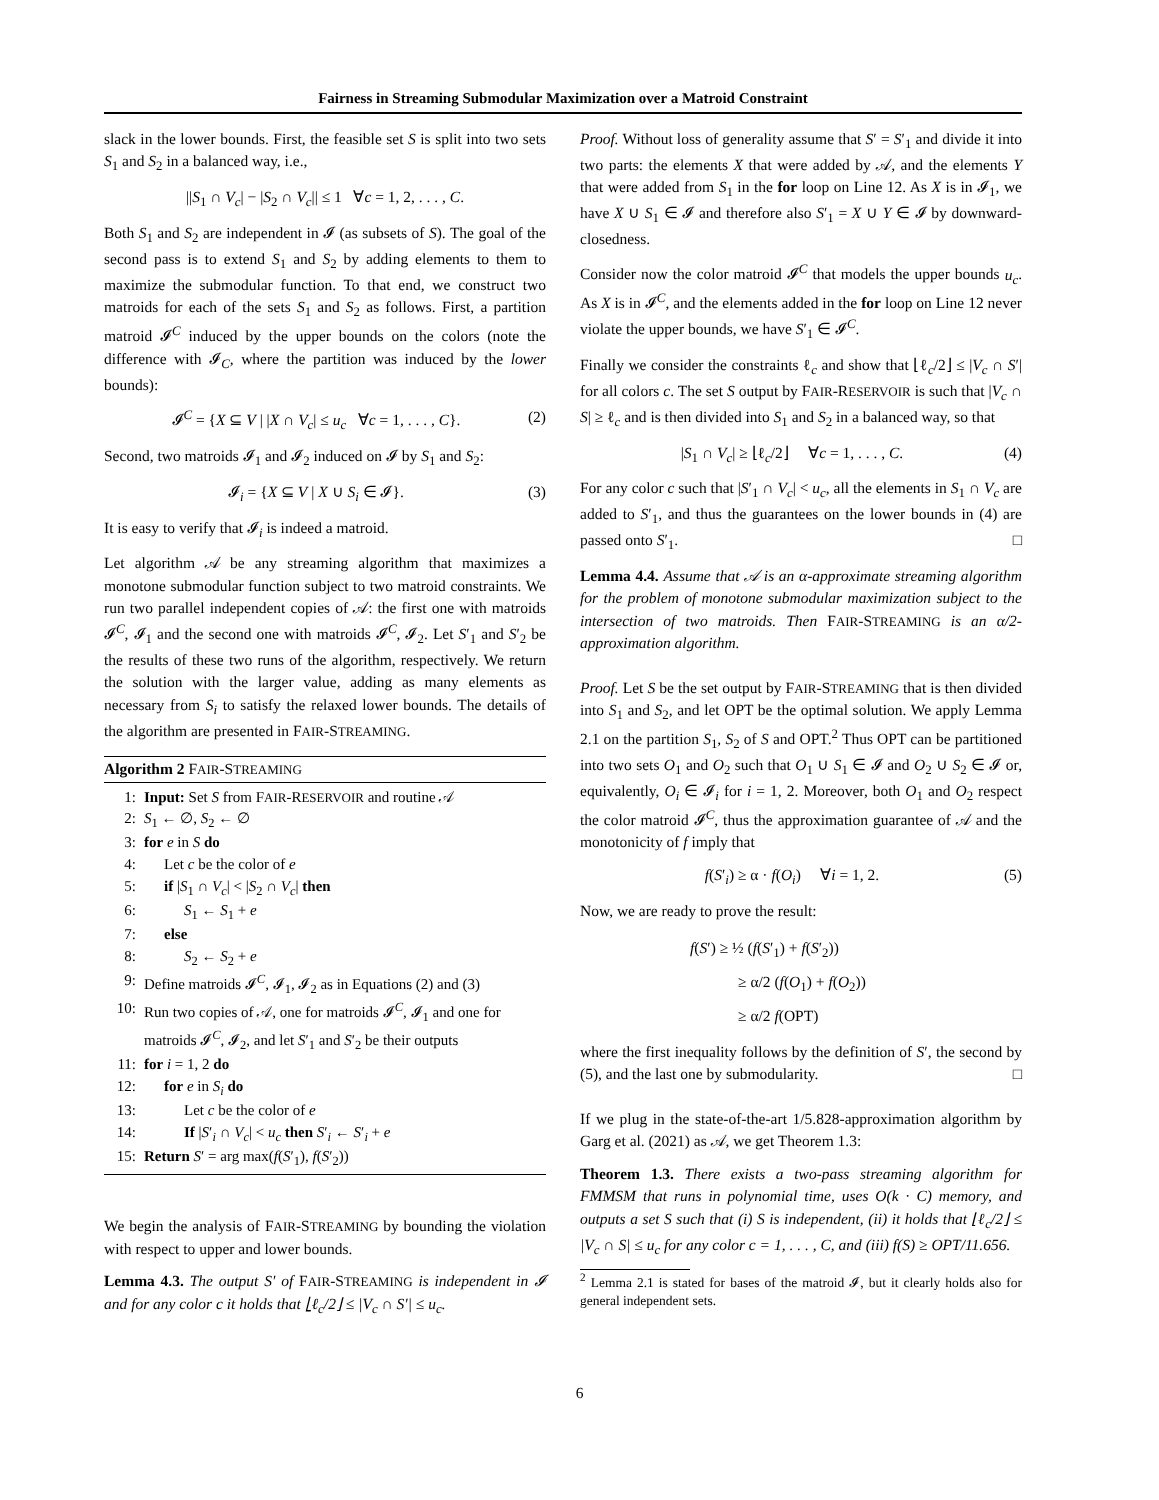Fairness in Streaming Submodular Maximization over a Matroid Constraint
slack in the lower bounds. First, the feasible set S is split into two sets S<sub>1</sub> and S<sub>2</sub> in a balanced way, i.e.,
||S<sub>1</sub> ∩ V<sub>c</sub>| − |S<sub>2</sub> ∩ V<sub>c</sub>|| ≤ 1 ∀c = 1, 2, . . . , C.
Both S<sub>1</sub> and S<sub>2</sub> are independent in 𝓘 (as subsets of S). The goal of the second pass is to extend S<sub>1</sub> and S<sub>2</sub> by adding elements to them to maximize the submodular function. To that end, we construct two matroids for each of the sets S<sub>1</sub> and S<sub>2</sub> as follows. First, a partition matroid 𝓘<sup>C</sup> induced by the upper bounds on the colors (note the difference with 𝓘<sub>C</sub>, where the partition was induced by the lower bounds):
𝓘<sup>C</sup> = {X ⊆ V | |X ∩ V<sub>c</sub>| ≤ u<sub>c</sub> ∀c = 1, . . . , C}. (2)
Second, two matroids 𝓘<sub>1</sub> and 𝓘<sub>2</sub> induced on 𝓘 by S<sub>1</sub> and S<sub>2</sub>:
𝓘<sub>i</sub> = {X ⊆ V | X ∪ S<sub>i</sub> ∈ 𝓘}. (3)
It is easy to verify that 𝓘<sub>i</sub> is indeed a matroid.
Let algorithm 𝒜 be any streaming algorithm that maximizes a monotone submodular function subject to two matroid constraints. We run two parallel independent copies of 𝒜: the first one with matroids 𝓘<sup>C</sup>, 𝓘<sub>1</sub> and the second one with matroids 𝓘<sup>C</sup>, 𝓘<sub>2</sub>. Let S′<sub>1</sub> and S′<sub>2</sub> be the results of these two runs of the algorithm, respectively. We return the solution with the larger value, adding as many elements as necessary from S<sub>i</sub> to satisfy the relaxed lower bounds. The details of the algorithm are presented in FAIR-STREAMING.
Algorithm 2 FAIR-STREAMING
1: Input: Set S from FAIR-RESERVOIR and routine 𝒜
2: S<sub>1</sub> ← ∅, S<sub>2</sub> ← ∅
3: for e in S do
4: Let c be the color of e
5: if |S<sub>1</sub> ∩ V<sub>c</sub>| < |S<sub>2</sub> ∩ V<sub>c</sub>| then
6: S<sub>1</sub> ← S<sub>1</sub> + e
7: else
8: S<sub>2</sub> ← S<sub>2</sub> + e
9: Define matroids 𝓘<sup>C</sup>, 𝓘<sub>1</sub>, 𝓘<sub>2</sub> as in Equations (2) and (3)
10: Run two copies of 𝒜, one for matroids 𝓘<sup>C</sup>, 𝓘<sub>1</sub> and one for matroids 𝓘<sup>C</sup>, 𝓘<sub>2</sub>, and let S′<sub>1</sub> and S′<sub>2</sub> be their outputs
11: for i = 1, 2 do
12: for e in S<sub>i</sub> do
13: Let c be the color of e
14: If |S′<sub>i</sub> ∩ V<sub>c</sub>| < u<sub>c</sub> then S′<sub>i</sub> ← S′<sub>i</sub> + e
15: Return S′ = arg max(f(S′<sub>1</sub>), f(S′<sub>2</sub>))
We begin the analysis of FAIR-STREAMING by bounding the violation with respect to upper and lower bounds.
Lemma 4.3. The output S′ of FAIR-STREAMING is independent in 𝓘 and for any color c it holds that ⌊ℓ<sub>c</sub>/2⌋ ≤ |V<sub>c</sub> ∩ S′| ≤ u<sub>c</sub>.
Proof. Without loss of generality assume that S′ = S′<sub>1</sub> and divide it into two parts: the elements X that were added by 𝒜, and the elements Y that were added from S<sub>1</sub> in the for loop on Line 12. As X is in 𝓘<sub>1</sub>, we have X ∪ S<sub>1</sub> ∈ 𝓘 and therefore also S′<sub>1</sub> = X ∪ Y ∈ 𝓘 by downward-closedness.
Consider now the color matroid 𝓘<sup>C</sup> that models the upper bounds u<sub>c</sub>. As X is in 𝓘<sup>C</sup>, and the elements added in the for loop on Line 12 never violate the upper bounds, we have S′<sub>1</sub> ∈ 𝓘<sup>C</sup>.
Finally we consider the constraints ℓ<sub>c</sub> and show that ⌊ℓ<sub>c</sub>/2⌋ ≤ |V<sub>c</sub> ∩ S′| for all colors c. The set S output by FAIR-RESERVOIR is such that |V<sub>c</sub> ∩ S| ≥ ℓ<sub>c</sub> and is then divided into S<sub>1</sub> and S<sub>2</sub> in a balanced way, so that
|S<sub>1</sub> ∩ V<sub>c</sub>| ≥ ⌊ℓ<sub>c</sub>/2⌋ ∀c = 1, . . . , C. (4)
For any color c such that |S′<sub>1</sub> ∩ V<sub>c</sub>| < u<sub>c</sub>, all the elements in S<sub>1</sub> ∩ V<sub>c</sub> are added to S′<sub>1</sub>, and thus the guarantees on the lower bounds in (4) are passed onto S′<sub>1</sub>. □
Lemma 4.4. Assume that 𝒜 is an α-approximate streaming algorithm for the problem of monotone submodular maximization subject to the intersection of two matroids. Then FAIR-STREAMING is an α/2-approximation algorithm.
Proof. Let S be the set output by FAIR-STREAMING that is then divided into S<sub>1</sub> and S<sub>2</sub>, and let OPT be the optimal solution. We apply Lemma 2.1 on the partition S<sub>1</sub>, S<sub>2</sub> of S and OPT.<sup>2</sup> Thus OPT can be partitioned into two sets O<sub>1</sub> and O<sub>2</sub> such that O<sub>1</sub> ∪ S<sub>1</sub> ∈ 𝓘 and O<sub>2</sub> ∪ S<sub>2</sub> ∈ 𝓘 or, equivalently, O<sub>i</sub> ∈ 𝓘<sub>i</sub> for i = 1, 2. Moreover, both O<sub>1</sub> and O<sub>2</sub> respect the color matroid 𝓘<sup>C</sup>, thus the approximation guarantee of 𝒜 and the monotonicity of f imply that
f(S′<sub>i</sub>) ≥ α · f(O<sub>i</sub>) ∀i = 1, 2. (5)
Now, we are ready to prove the result:
f(S′) ≥ ½ (f(S′<sub>1</sub>) + f(S′<sub>2</sub>))
≥ α/2 (f(O<sub>1</sub>) + f(O<sub>2</sub>))
≥ α/2 f(OPT)
where the first inequality follows by the definition of S′, the second by (5), and the last one by submodularity. □
If we plug in the state-of-the-art 1/5.828-approximation algorithm by Garg et al. (2021) as 𝒜, we get Theorem 1.3:
Theorem 1.3. There exists a two-pass streaming algorithm for FMMSM that runs in polynomial time, uses O(k · C) memory, and outputs a set S such that (i) S is independent, (ii) it holds that ⌊ℓ<sub>c</sub>/2⌋ ≤ |V<sub>c</sub> ∩ S| ≤ u<sub>c</sub> for any color c = 1, . . . , C, and (iii) f(S) ≥ OPT/11.656.
<sup>2</sup> Lemma 2.1 is stated for bases of the matroid 𝓘, but it clearly holds also for general independent sets.
6